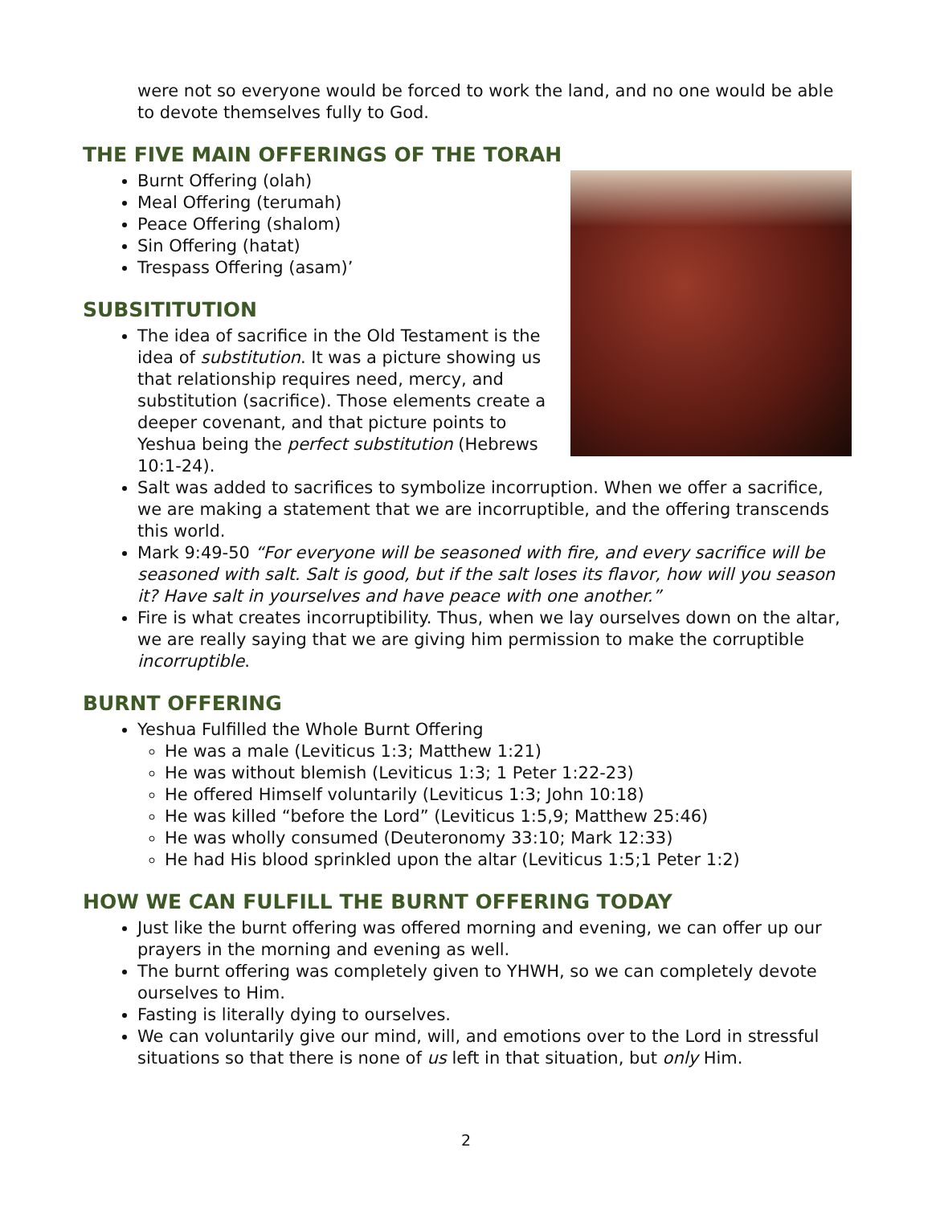were not so everyone would be forced to work the land, and no one would be able to devote themselves fully to God.
THE FIVE MAIN OFFERINGS OF THE TORAH
Burnt Offering (olah)
Meal Offering (terumah)
Peace Offering (shalom)
Sin Offering (hatat)
Trespass Offering (asam)’
SUBSITITUTION
The idea of sacrifice in the Old Testament is the idea of substitution. It was a picture showing us that relationship requires need, mercy, and substitution (sacrifice). Those elements create a deeper covenant, and that picture points to Yeshua being the perfect substitution (Hebrews 10:1-24).
Salt was added to sacrifices to symbolize incorruption. When we offer a sacrifice, we are making a statement that we are incorruptible, and the offering transcends this world.
Mark 9:49-50 “For everyone will be seasoned with fire, and every sacrifice will be seasoned with salt. Salt is good, but if the salt loses its flavor, how will you season it? Have salt in yourselves and have peace with one another.”
Fire is what creates incorruptibility. Thus, when we lay ourselves down on the altar, we are really saying that we are giving him permission to make the corruptible incorruptible.
BURNT OFFERING
Yeshua Fulfilled the Whole Burnt Offering
He was a male (Leviticus 1:3; Matthew 1:21)
He was without blemish (Leviticus 1:3; 1 Peter 1:22-23)
He offered Himself voluntarily (Leviticus 1:3; John 10:18)
He was killed “before the Lord” (Leviticus 1:5,9; Matthew 25:46)
He was wholly consumed (Deuteronomy 33:10; Mark 12:33)
He had His blood sprinkled upon the altar (Leviticus 1:5;1 Peter 1:2)
HOW WE CAN FULFILL THE BURNT OFFERING TODAY
Just like the burnt offering was offered morning and evening, we can offer up our prayers in the morning and evening as well.
The burnt offering was completely given to YHWH, so we can completely devote ourselves to Him.
Fasting is literally dying to ourselves.
We can voluntarily give our mind, will, and emotions over to the Lord in stressful situations so that there is none of us left in that situation, but only Him.
2